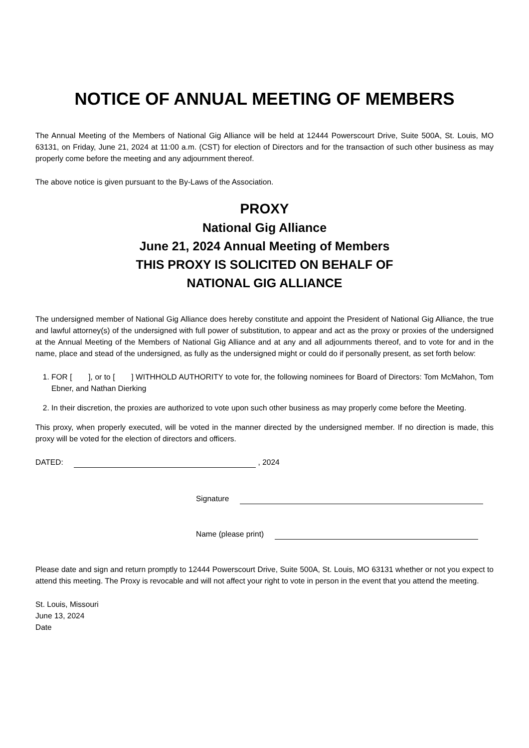NOTICE OF ANNUAL MEETING OF MEMBERS
The Annual Meeting of the Members of National Gig Alliance will be held at 12444 Powerscourt Drive, Suite 500A, St. Louis, MO 63131, on Friday, June 21, 2024 at 11:00 a.m. (CST) for election of Directors and for the transaction of such other business as may properly come before the meeting and any adjournment thereof.
The above notice is given pursuant to the By-Laws of the Association.
PROXY
National Gig Alliance
June 21, 2024 Annual Meeting of Members
THIS PROXY IS SOLICITED ON BEHALF OF
NATIONAL GIG ALLIANCE
The undersigned member of National Gig Alliance does hereby constitute and appoint the President of National Gig Alliance, the true and lawful attorney(s) of the undersigned with full power of substitution, to appear and act as the proxy or proxies of the undersigned at the Annual Meeting of the Members of National Gig Alliance and at any and all adjournments thereof, and to vote for and in the name, place and stead of the undersigned, as fully as the undersigned might or could do if personally present, as set forth below:
1. FOR [ ], or to [ ] WITHHOLD AUTHORITY to vote for, the following nominees for Board of Directors: Tom McMahon, Tom Ebner, and Nathan Dierking
2. In their discretion, the proxies are authorized to vote upon such other business as may properly come before the Meeting.
This proxy, when properly executed, will be voted in the manner directed by the undersigned member. If no direction is made, this proxy will be voted for the election of directors and officers.
DATED: , 2024
Signature
Name (please print)
Please date and sign and return promptly to 12444 Powerscourt Drive, Suite 500A, St. Louis, MO 63131 whether or not you expect to attend this meeting. The Proxy is revocable and will not affect your right to vote in person in the event that you attend the meeting.
St. Louis, Missouri
June 13, 2024
Date